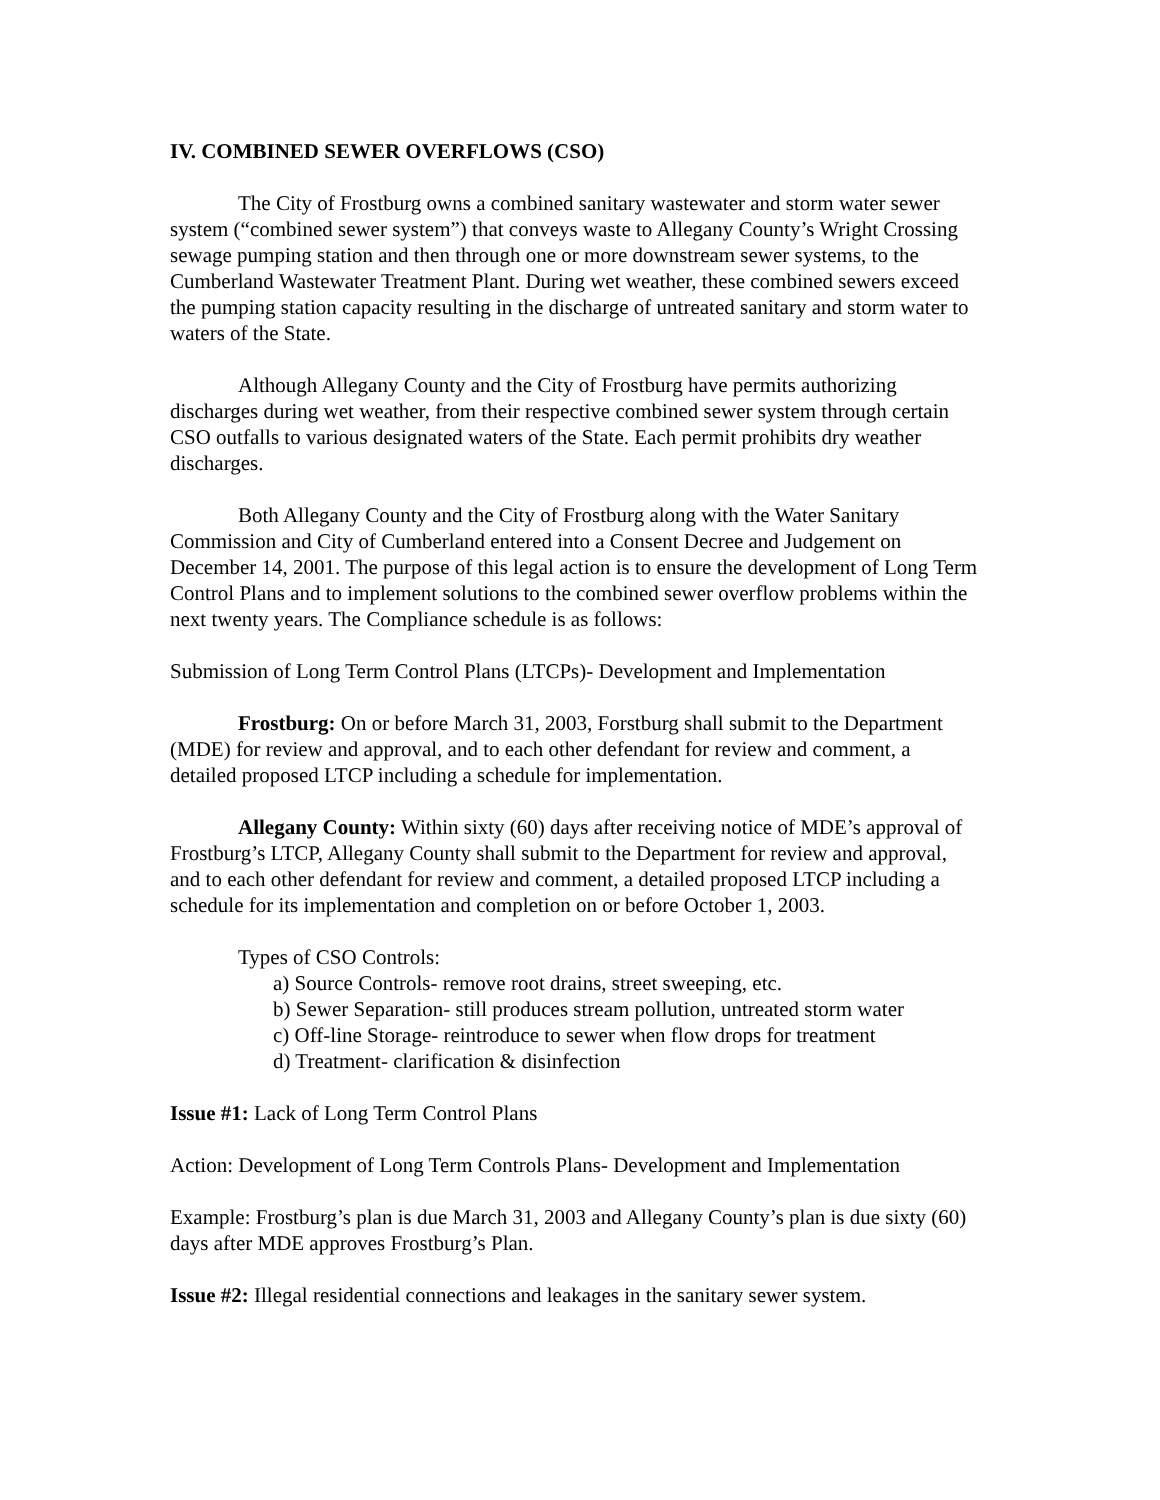IV. COMBINED SEWER OVERFLOWS (CSO)
The City of Frostburg owns a combined sanitary wastewater and storm water sewer system (“combined sewer system”) that conveys waste to Allegany County’s Wright Crossing sewage pumping station and then through one or more downstream sewer systems, to the Cumberland Wastewater Treatment Plant. During wet weather, these combined sewers exceed the pumping station capacity resulting in the discharge of untreated sanitary and storm water to waters of the State.
Although Allegany County and the City of Frostburg have permits authorizing discharges during wet weather, from their respective combined sewer system through certain CSO outfalls to various designated waters of the State. Each permit prohibits dry weather discharges.
Both Allegany County and the City of Frostburg along with the Water Sanitary Commission and City of Cumberland entered into a Consent Decree and Judgement on December 14, 2001. The purpose of this legal action is to ensure the development of Long Term Control Plans and to implement solutions to the combined sewer overflow problems within the next twenty years. The Compliance schedule is as follows:
Submission of Long Term Control Plans (LTCPs)- Development and Implementation
Frostburg: On or before March 31, 2003, Forstburg shall submit to the Department (MDE) for review and approval, and to each other defendant for review and comment, a detailed proposed LTCP including a schedule for implementation.
Allegany County: Within sixty (60) days after receiving notice of MDE’s approval of Frostburg’s LTCP, Allegany County shall submit to the Department for review and approval, and to each other defendant for review and comment, a detailed proposed LTCP including a schedule for its implementation and completion on or before October 1, 2003.
Types of CSO Controls:
a) Source Controls- remove root drains, street sweeping, etc.
b) Sewer Separation- still produces stream pollution, untreated storm water
c) Off-line Storage- reintroduce to sewer when flow drops for treatment
d) Treatment- clarification & disinfection
Issue #1: Lack of Long Term Control Plans
Action: Development of Long Term Controls Plans- Development and Implementation
Example: Frostburg’s plan is due March 31, 2003 and Allegany County’s plan is due sixty (60) days after MDE approves Frostburg’s Plan.
Issue #2: Illegal residential connections and leakages in the sanitary sewer system.